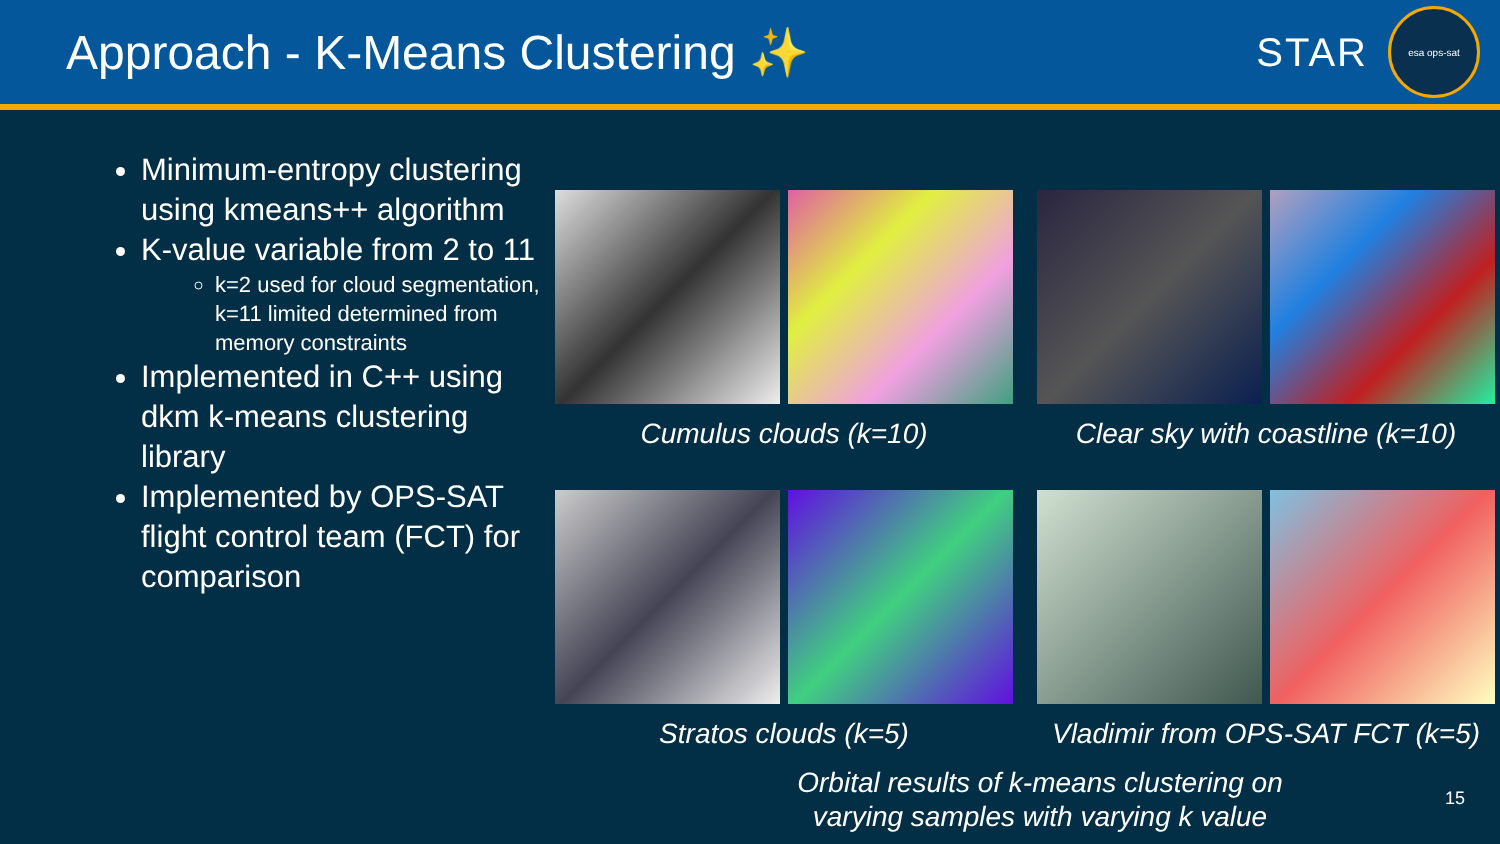Approach - K-Means Clustering ✨
STAR
esa ops-sat
Minimum-entropy clustering using kmeans++ algorithm
K-value variable from 2 to 11
k=2 used for cloud segmentation, k=11 limited determined from memory constraints
Implemented in C++ using dkm k-means clustering library
Implemented by OPS-SAT flight control team (FCT) for comparison
Cumulus clouds (k=10) Clear sky with coastline (k=10)
Stratos clouds (k=5) Vladimir from OPS-SAT FCT (k=5)
Orbital results of k-means clustering on
varying samples with varying k value
15